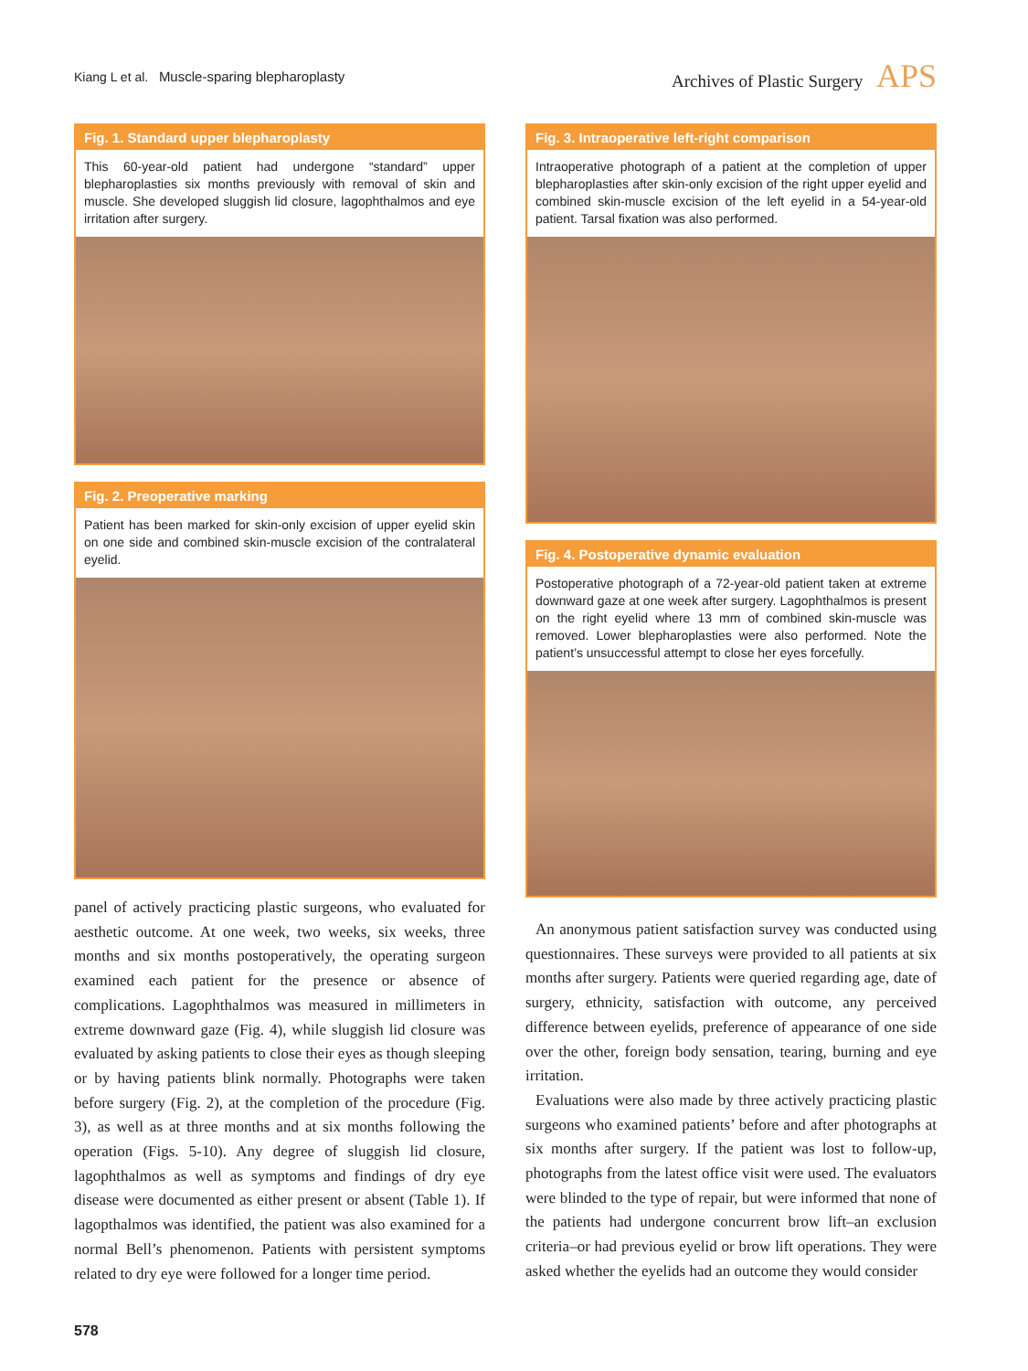Kiang L et al. Muscle-sparing blepharoplasty
Archives of Plastic Surgery APS
Fig. 1. Standard upper blepharoplasty
This 60-year-old patient had undergone “standard” upper blepharoplasties six months previously with removal of skin and muscle. She developed sluggish lid closure, lagophthalmos and eye irritation after surgery.
Fig. 2. Preoperative marking
Patient has been marked for skin-only excision of upper eyelid skin on one side and combined skin-muscle excision of the contralateral eyelid.
panel of actively practicing plastic surgeons, who evaluated for aesthetic outcome. At one week, two weeks, six weeks, three months and six months postoperatively, the operating surgeon examined each patient for the presence or absence of complications. Lagophthalmos was measured in millimeters in extreme downward gaze (Fig. 4), while sluggish lid closure was evaluated by asking patients to close their eyes as though sleeping or by having patients blink normally. Photographs were taken before surgery (Fig. 2), at the completion of the procedure (Fig. 3), as well as at three months and at six months following the operation (Figs. 5-10). Any degree of sluggish lid closure, lagophthalmos as well as symptoms and findings of dry eye disease were documented as either present or absent (Table 1). If lagopthalmos was identified, the patient was also examined for a normal Bell’s phenomenon. Patients with persistent symptoms related to dry eye were followed for a longer time period.
Fig. 3. Intraoperative left-right comparison
Intraoperative photograph of a patient at the completion of upper blepharoplasties after skin-only excision of the right upper eyelid and combined skin-muscle excision of the left eyelid in a 54-year-old patient. Tarsal fixation was also performed.
Fig. 4. Postoperative dynamic evaluation
Postoperative photograph of a 72-year-old patient taken at extreme downward gaze at one week after surgery. Lagophthalmos is present on the right eyelid where 13 mm of combined skin-muscle was removed. Lower blepharoplasties were also performed. Note the patient’s unsuccessful attempt to close her eyes forcefully.
An anonymous patient satisfaction survey was conducted using questionnaires. These surveys were provided to all patients at six months after surgery. Patients were queried regarding age, date of surgery, ethnicity, satisfaction with outcome, any perceived difference between eyelids, preference of appearance of one side over the other, foreign body sensation, tearing, burning and eye irritation.
Evaluations were also made by three actively practicing plastic surgeons who examined patients’ before and after photographs at six months after surgery. If the patient was lost to follow-up, photographs from the latest office visit were used. The evaluators were blinded to the type of repair, but were informed that none of the patients had undergone concurrent brow lift–an exclusion criteria–or had previous eyelid or brow lift operations. They were asked whether the eyelids had an outcome they would consider
578